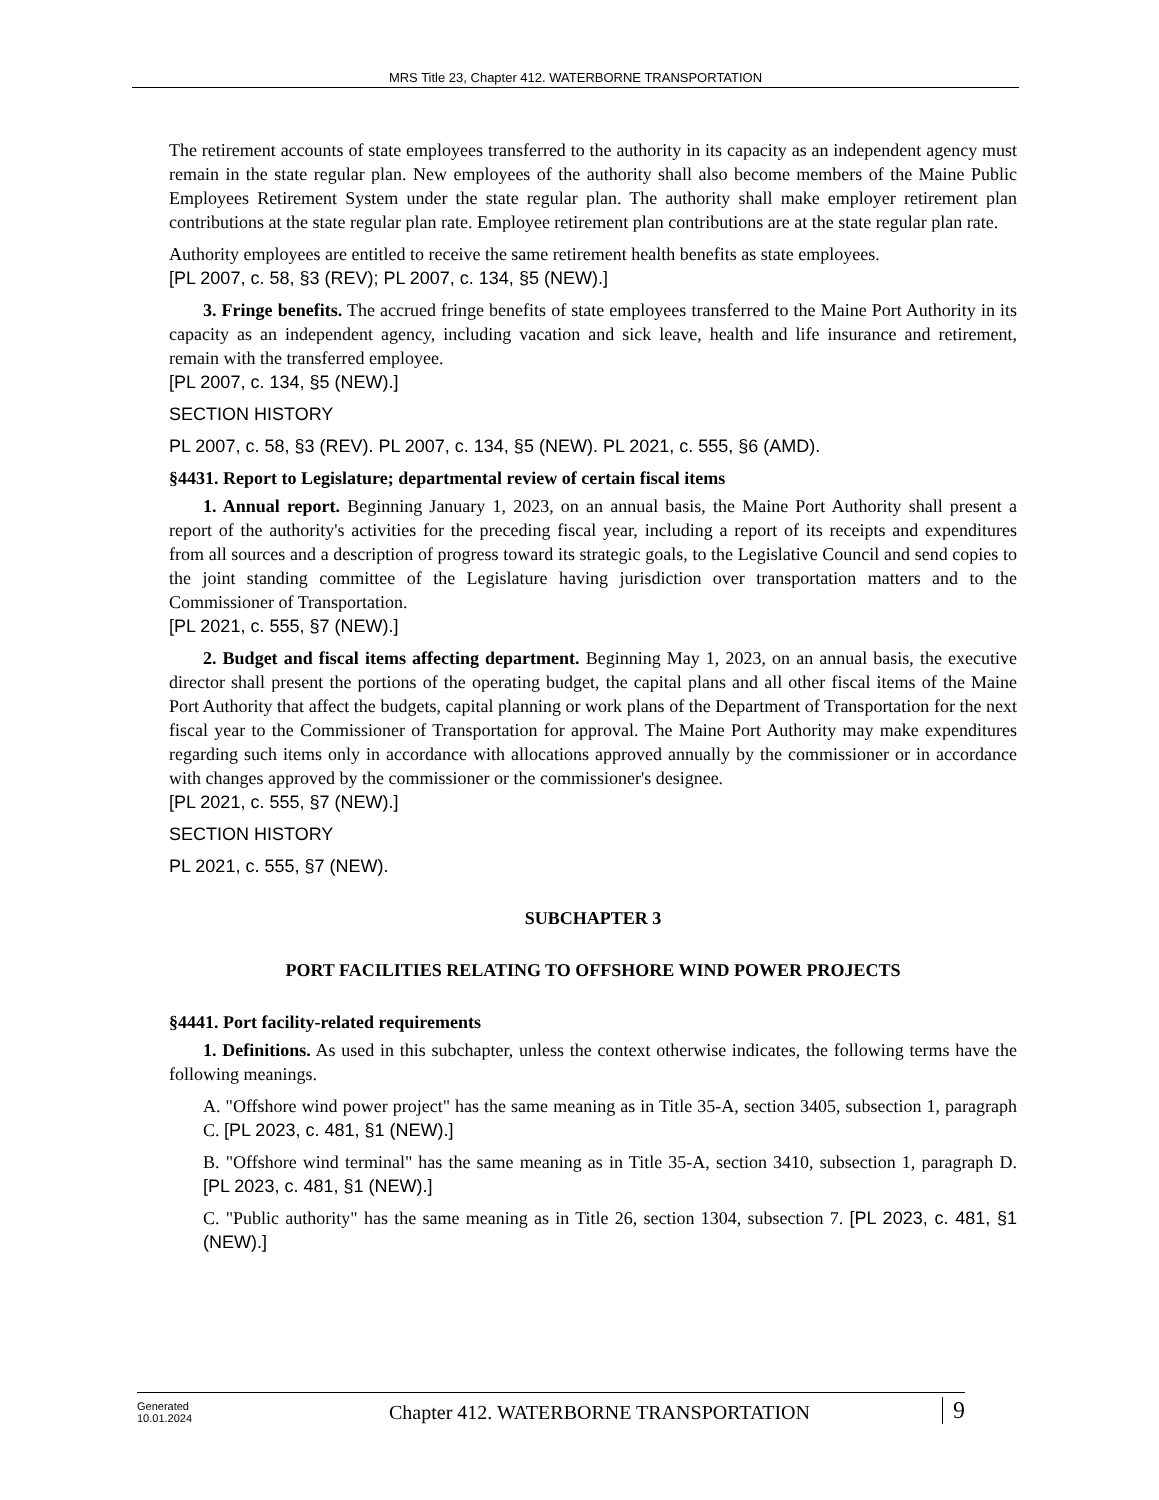MRS Title 23, Chapter 412. WATERBORNE TRANSPORTATION
The retirement accounts of state employees transferred to the authority in its capacity as an independent agency must remain in the state regular plan. New employees of the authority shall also become members of the Maine Public Employees Retirement System under the state regular plan. The authority shall make employer retirement plan contributions at the state regular plan rate. Employee retirement plan contributions are at the state regular plan rate.
Authority employees are entitled to receive the same retirement health benefits as state employees.
[PL 2007, c. 58, §3 (REV); PL 2007, c. 134, §5 (NEW).]
3. Fringe benefits. The accrued fringe benefits of state employees transferred to the Maine Port Authority in its capacity as an independent agency, including vacation and sick leave, health and life insurance and retirement, remain with the transferred employee.
[PL 2007, c. 134, §5 (NEW).]
SECTION HISTORY
PL 2007, c. 58, §3 (REV). PL 2007, c. 134, §5 (NEW). PL 2021, c. 555, §6 (AMD).
§4431. Report to Legislature; departmental review of certain fiscal items
1. Annual report. Beginning January 1, 2023, on an annual basis, the Maine Port Authority shall present a report of the authority's activities for the preceding fiscal year, including a report of its receipts and expenditures from all sources and a description of progress toward its strategic goals, to the Legislative Council and send copies to the joint standing committee of the Legislature having jurisdiction over transportation matters and to the Commissioner of Transportation.
[PL 2021, c. 555, §7 (NEW).]
2. Budget and fiscal items affecting department. Beginning May 1, 2023, on an annual basis, the executive director shall present the portions of the operating budget, the capital plans and all other fiscal items of the Maine Port Authority that affect the budgets, capital planning or work plans of the Department of Transportation for the next fiscal year to the Commissioner of Transportation for approval. The Maine Port Authority may make expenditures regarding such items only in accordance with allocations approved annually by the commissioner or in accordance with changes approved by the commissioner or the commissioner's designee.
[PL 2021, c. 555, §7 (NEW).]
SECTION HISTORY
PL 2021, c. 555, §7 (NEW).
SUBCHAPTER 3
PORT FACILITIES RELATING TO OFFSHORE WIND POWER PROJECTS
§4441. Port facility-related requirements
1. Definitions. As used in this subchapter, unless the context otherwise indicates, the following terms have the following meanings.
A. "Offshore wind power project" has the same meaning as in Title 35-A, section 3405, subsection 1, paragraph C. [PL 2023, c. 481, §1 (NEW).]
B. "Offshore wind terminal" has the same meaning as in Title 35-A, section 3410, subsection 1, paragraph D. [PL 2023, c. 481, §1 (NEW).]
C. "Public authority" has the same meaning as in Title 26, section 1304, subsection 7. [PL 2023, c. 481, §1 (NEW).]
Generated
10.01.2024
Chapter 412. WATERBORNE TRANSPORTATION
9